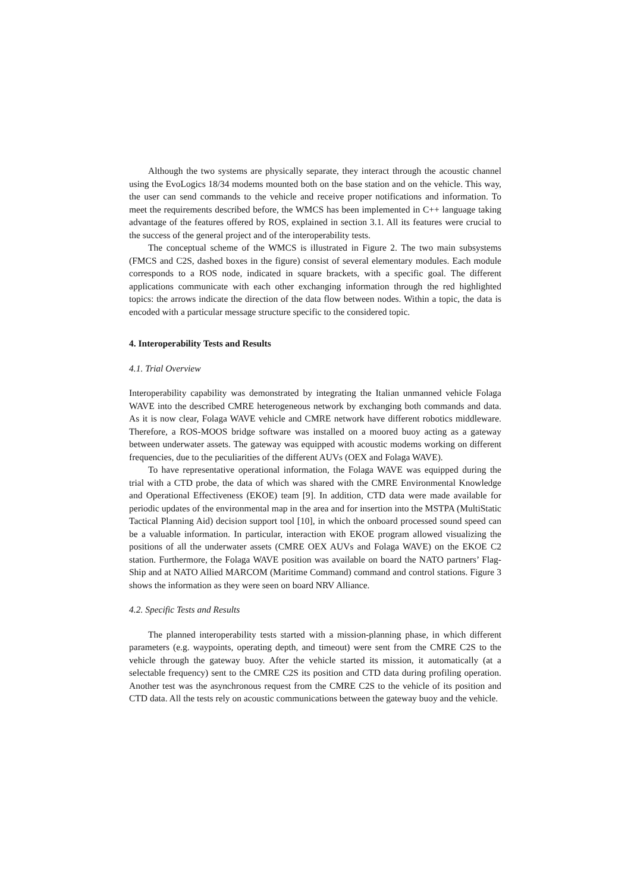Although the two systems are physically separate, they interact through the acoustic channel using the EvoLogics 18/34 modems mounted both on the base station and on the vehicle. This way, the user can send commands to the vehicle and receive proper notifications and information. To meet the requirements described before, the WMCS has been implemented in C++ language taking advantage of the features offered by ROS, explained in section 3.1. All its features were crucial to the success of the general project and of the interoperability tests.
The conceptual scheme of the WMCS is illustrated in Figure 2. The two main subsystems (FMCS and C2S, dashed boxes in the figure) consist of several elementary modules. Each module corresponds to a ROS node, indicated in square brackets, with a specific goal. The different applications communicate with each other exchanging information through the red highlighted topics: the arrows indicate the direction of the data flow between nodes. Within a topic, the data is encoded with a particular message structure specific to the considered topic.
4. Interoperability Tests and Results
4.1. Trial Overview
Interoperability capability was demonstrated by integrating the Italian unmanned vehicle Folaga WAVE into the described CMRE heterogeneous network by exchanging both commands and data. As it is now clear, Folaga WAVE vehicle and CMRE network have different robotics middleware. Therefore, a ROS-MOOS bridge software was installed on a moored buoy acting as a gateway between underwater assets. The gateway was equipped with acoustic modems working on different frequencies, due to the peculiarities of the different AUVs (OEX and Folaga WAVE).
To have representative operational information, the Folaga WAVE was equipped during the trial with a CTD probe, the data of which was shared with the CMRE Environmental Knowledge and Operational Effectiveness (EKOE) team [9]. In addition, CTD data were made available for periodic updates of the environmental map in the area and for insertion into the MSTPA (MultiStatic Tactical Planning Aid) decision support tool [10], in which the onboard processed sound speed can be a valuable information. In particular, interaction with EKOE program allowed visualizing the positions of all the underwater assets (CMRE OEX AUVs and Folaga WAVE) on the EKOE C2 station. Furthermore, the Folaga WAVE position was available on board the NATO partners’ Flag-Ship and at NATO Allied MARCOM (Maritime Command) command and control stations. Figure 3 shows the information as they were seen on board NRV Alliance.
4.2. Specific Tests and Results
The planned interoperability tests started with a mission-planning phase, in which different parameters (e.g. waypoints, operating depth, and timeout) were sent from the CMRE C2S to the vehicle through the gateway buoy. After the vehicle started its mission, it automatically (at a selectable frequency) sent to the CMRE C2S its position and CTD data during profiling operation. Another test was the asynchronous request from the CMRE C2S to the vehicle of its position and CTD data. All the tests rely on acoustic communications between the gateway buoy and the vehicle.